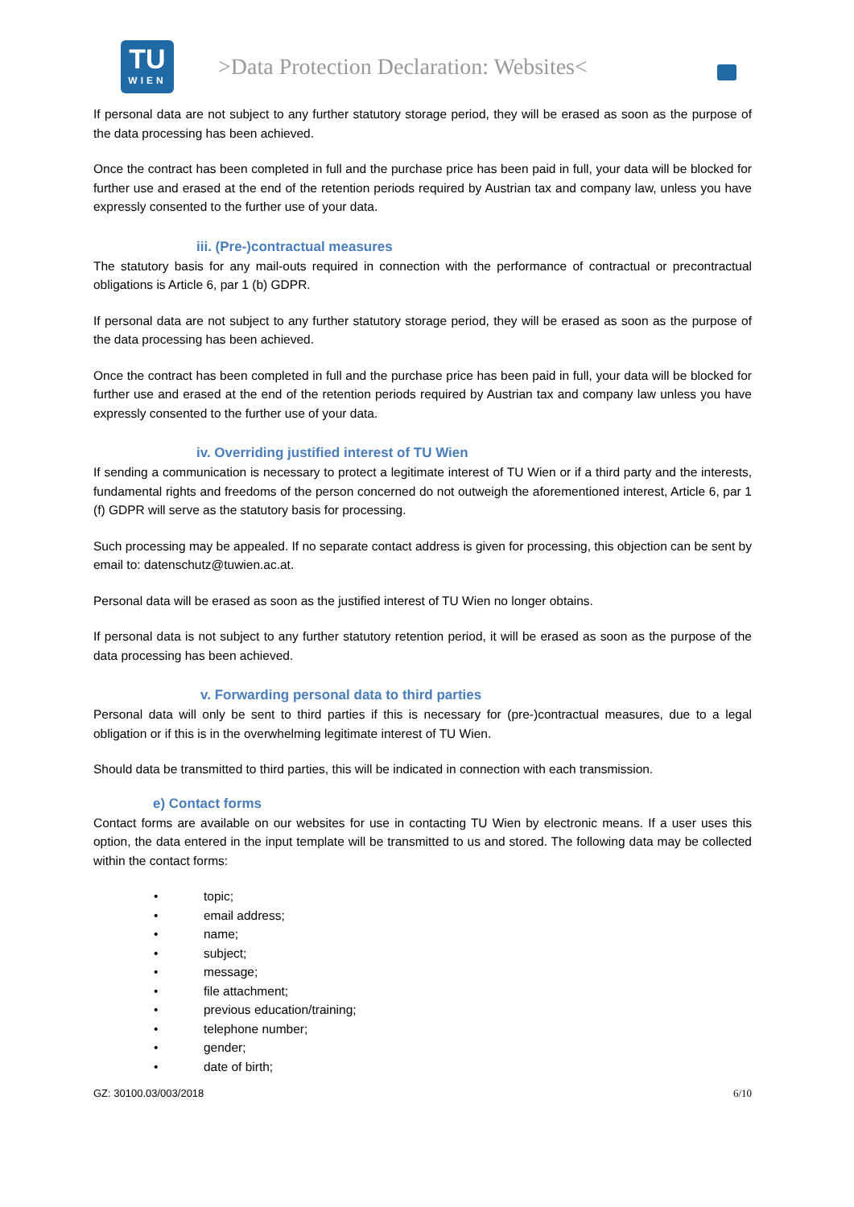TU
WIEN
>Data Protection Declaration: Websites<
If personal data are not subject to any further statutory storage period, they will be erased as soon as the purpose of the data processing has been achieved.
Once the contract has been completed in full and the purchase price has been paid in full, your data will be blocked for further use and erased at the end of the retention periods required by Austrian tax and company law, unless you have expressly consented to the further use of your data.
iii. (Pre-)contractual measures
The statutory basis for any mail-outs required in connection with the performance of contractual or precontractual obligations is Article 6, par 1 (b) GDPR.
If personal data are not subject to any further statutory storage period, they will be erased as soon as the purpose of the data processing has been achieved.
Once the contract has been completed in full and the purchase price has been paid in full, your data will be blocked for further use and erased at the end of the retention periods required by Austrian tax and company law unless you have expressly consented to the further use of your data.
iv. Overriding justified interest of TU Wien
If sending a communication is necessary to protect a legitimate interest of TU Wien or if a third party and the interests, fundamental rights and freedoms of the person concerned do not outweigh the aforementioned interest, Article 6, par 1 (f) GDPR will serve as the statutory basis for processing.
Such processing may be appealed. If no separate contact address is given for processing, this objection can be sent by email to: datenschutz@tuwien.ac.at.
Personal data will be erased as soon as the justified interest of TU Wien no longer obtains.
If personal data is not subject to any further statutory retention period, it will be erased as soon as the purpose of the data processing has been achieved.
v. Forwarding personal data to third parties
Personal data will only be sent to third parties if this is necessary for (pre-)contractual measures, due to a legal obligation or if this is in the overwhelming legitimate interest of TU Wien.
Should data be transmitted to third parties, this will be indicated in connection with each transmission.
e) Contact forms
Contact forms are available on our websites for use in contacting TU Wien by electronic means. If a user uses this option, the data entered in the input template will be transmitted to us and stored. The following data may be collected within the contact forms:
• topic;
• email address;
• name;
• subject;
• message;
• file attachment;
• previous education/training;
• telephone number;
• gender;
• date of birth;
GZ: 30100.03/003/2018 6/10